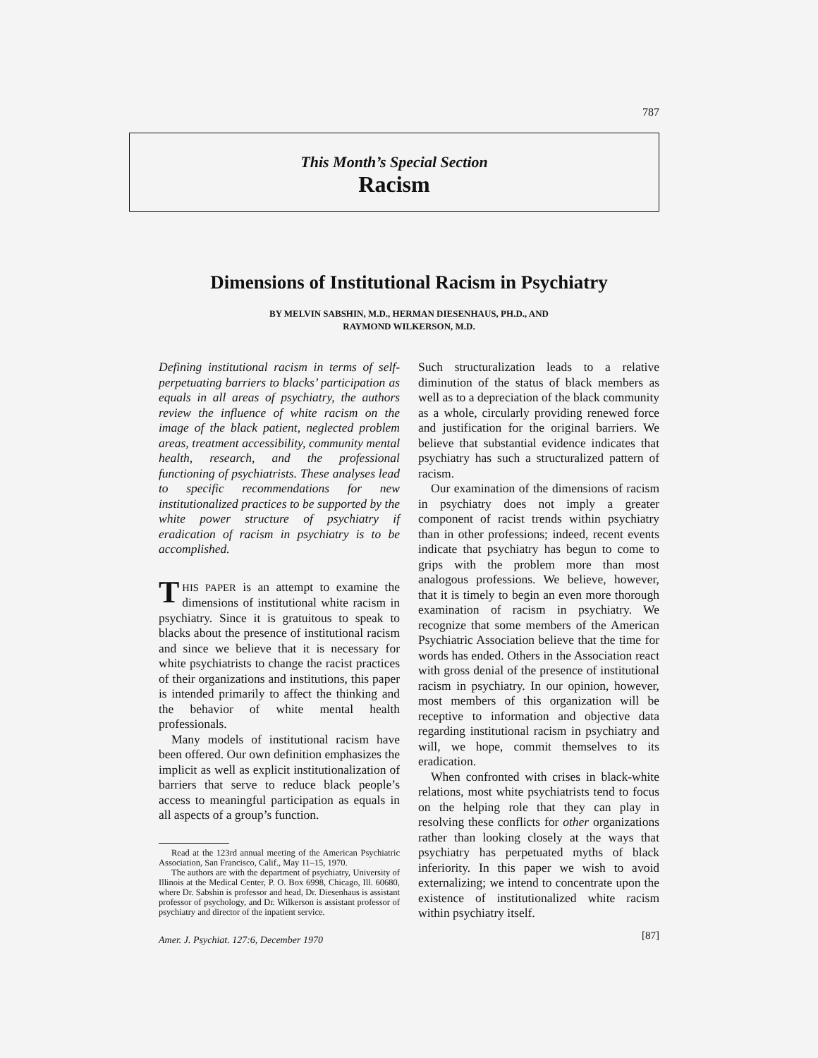787
This Month’s Special Section
Racism
Dimensions of Institutional Racism in Psychiatry
BY MELVIN SABSHIN, M.D., HERMAN DIESENHAUS, PH.D., AND
RAYMOND WILKERSON, M.D.
Defining institutional racism in terms of self-perpetuating barriers to blacks’ participation as equals in all areas of psychiatry, the authors review the influence of white racism on the image of the black patient, neglected problem areas, treatment accessibility, community mental health, research, and the professional functioning of psychiatrists. These analyses lead to specific recommendations for new institutionalized practices to be supported by the white power structure of psychiatry if eradication of racism in psychiatry is to be accomplished.
THIS PAPER is an attempt to examine the dimensions of institutional white racism in psychiatry. Since it is gratuitous to speak to blacks about the presence of institutional racism and since we believe that it is necessary for white psychiatrists to change the racist practices of their organizations and institutions, this paper is intended primarily to affect the thinking and the behavior of white mental health professionals.
Many models of institutional racism have been offered. Our own definition emphasizes the implicit as well as explicit institutionalization of barriers that serve to reduce black people’s access to meaningful participation as equals in all aspects of a group’s function.
Read at the 123rd annual meeting of the American Psychiatric Association, San Francisco, Calif., May 11–15, 1970.
The authors are with the department of psychiatry, University of Illinois at the Medical Center, P. O. Box 6998, Chicago, Ill. 60680, where Dr. Sabshin is professor and head, Dr. Diesenhaus is assistant professor of psychology, and Dr. Wilkerson is assistant professor of psychiatry and director of the inpatient service.
Amer. J. Psychiat. 127:6, December 1970
Such structuralization leads to a relative diminution of the status of black members as well as to a depreciation of the black community as a whole, circularly providing renewed force and justification for the original barriers. We believe that substantial evidence indicates that psychiatry has such a structuralized pattern of racism.
Our examination of the dimensions of racism in psychiatry does not imply a greater component of racist trends within psychiatry than in other professions; indeed, recent events indicate that psychiatry has begun to come to grips with the problem more than most analogous professions. We believe, however, that it is timely to begin an even more thorough examination of racism in psychiatry. We recognize that some members of the American Psychiatric Association believe that the time for words has ended. Others in the Association react with gross denial of the presence of institutional racism in psychiatry. In our opinion, however, most members of this organization will be receptive to information and objective data regarding institutional racism in psychiatry and will, we hope, commit themselves to its eradication.
When confronted with crises in black-white relations, most white psychiatrists tend to focus on the helping role that they can play in resolving these conflicts for other organizations rather than looking closely at the ways that psychiatry has perpetuated myths of black inferiority. In this paper we wish to avoid externalizing; we intend to concentrate upon the existence of institutionalized white racism within psychiatry itself.
[87]